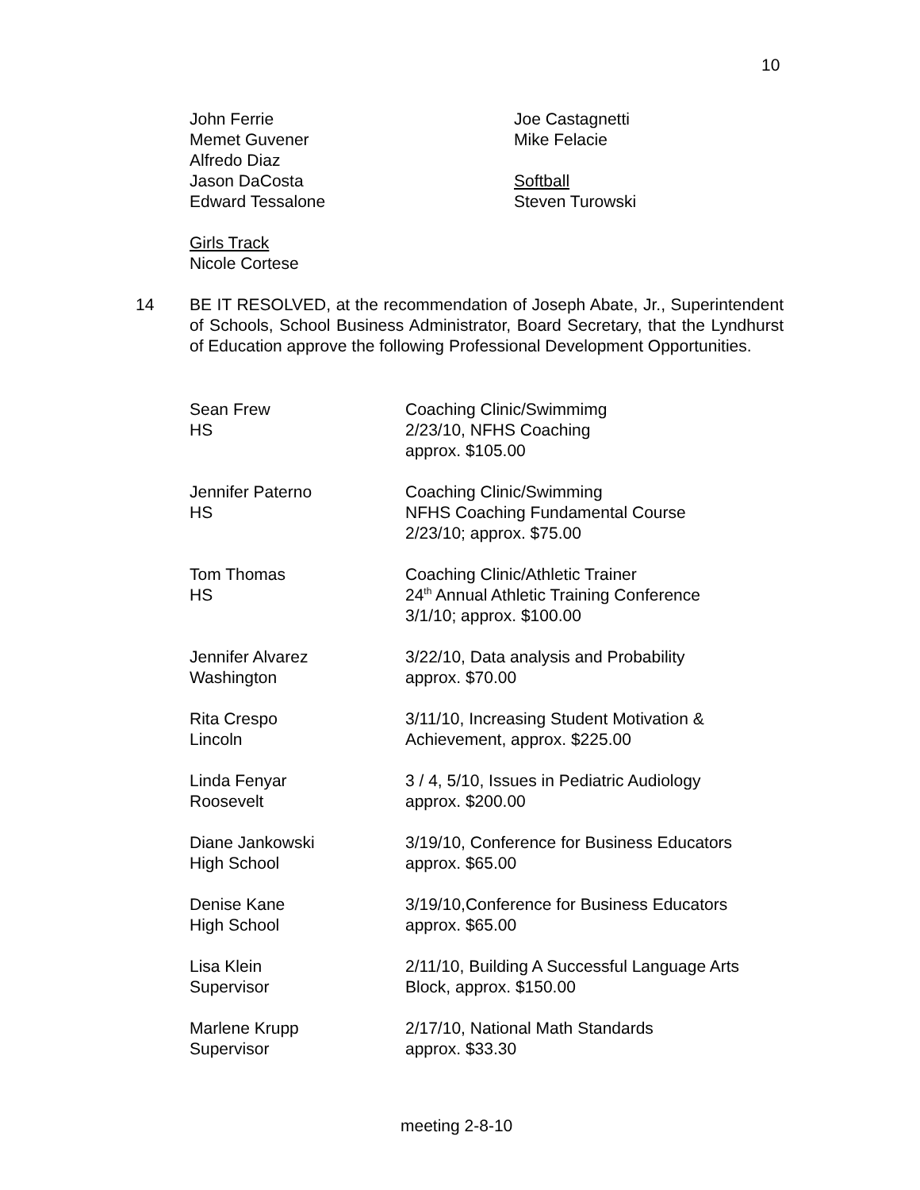10
John Ferrie
Memet Guvener
Alfredo Diaz
Jason DaCosta
Edward Tessalone
Girls Track
Nicole Cortese
Joe Castagnetti
Mike Felacie
Softball
Steven Turowski
14 BE IT RESOLVED, at the recommendation of Joseph Abate, Jr., Superintendent of Schools, School Business Administrator, Board Secretary, that the Lyndhurst of Education approve the following Professional Development Opportunities.
Sean Frew
HS
Coaching Clinic/Swimmimg
2/23/10, NFHS Coaching
approx. $105.00
Jennifer Paterno
HS
Coaching Clinic/Swimming
NFHS Coaching Fundamental Course
2/23/10; approx. $75.00
Tom Thomas
HS
Coaching Clinic/Athletic Trainer
24<sup>th</sup> Annual Athletic Training Conference
3/1/10; approx. $100.00
Jennifer Alvarez
Washington
3/22/10, Data analysis and Probability
approx. $70.00
Rita Crespo
Lincoln
3/11/10, Increasing Student Motivation &
Achievement, approx. $225.00
Linda Fenyar
Roosevelt
3 / 4, 5/10, Issues in Pediatric Audiology
approx. $200.00
Diane Jankowski
High School
3/19/10, Conference for Business Educators
approx. $65.00
Denise Kane
High School
3/19/10,Conference for Business Educators
approx. $65.00
Lisa Klein
Supervisor
2/11/10, Building A Successful Language Arts
Block, approx. $150.00
Marlene Krupp
Supervisor
2/17/10, National Math Standards
approx. $33.30
meeting 2-8-10